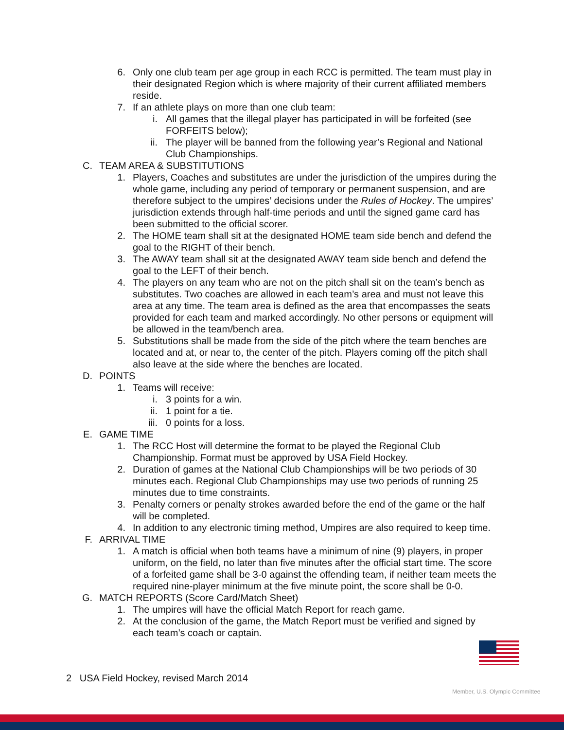6. Only one club team per age group in each RCC is permitted. The team must play in their designated Region which is where majority of their current affiliated members reside.
7. If an athlete plays on more than one club team:
i. All games that the illegal player has participated in will be forfeited (see FORFEITS below);
ii. The player will be banned from the following year’s Regional and National Club Championships.
C. TEAM AREA & SUBSTITUTIONS
1. Players, Coaches and substitutes are under the jurisdiction of the umpires during the whole game, including any period of temporary or permanent suspension, and are therefore subject to the umpires’ decisions under the Rules of Hockey. The umpires’ jurisdiction extends through half-time periods and until the signed game card has been submitted to the official scorer.
2. The HOME team shall sit at the designated HOME team side bench and defend the goal to the RIGHT of their bench.
3. The AWAY team shall sit at the designated AWAY team side bench and defend the goal to the LEFT of their bench.
4. The players on any team who are not on the pitch shall sit on the team’s bench as substitutes. Two coaches are allowed in each team’s area and must not leave this area at any time. The team area is defined as the area that encompasses the seats provided for each team and marked accordingly. No other persons or equipment will be allowed in the team/bench area.
5. Substitutions shall be made from the side of the pitch where the team benches are located and at, or near to, the center of the pitch. Players coming off the pitch shall also leave at the side where the benches are located.
D. POINTS
1. Teams will receive:
i. 3 points for a win.
ii. 1 point for a tie.
iii. 0 points for a loss.
E. GAME TIME
1. The RCC Host will determine the format to be played the Regional Club Championship. Format must be approved by USA Field Hockey.
2. Duration of games at the National Club Championships will be two periods of 30 minutes each. Regional Club Championships may use two periods of running 25 minutes due to time constraints.
3. Penalty corners or penalty strokes awarded before the end of the game or the half will be completed.
4. In addition to any electronic timing method, Umpires are also required to keep time.
F. ARRIVAL TIME
1. A match is official when both teams have a minimum of nine (9) players, in proper uniform, on the field, no later than five minutes after the official start time. The score of a forfeited game shall be 3-0 against the offending team, if neither team meets the required nine-player minimum at the five minute point, the score shall be 0-0.
G. MATCH REPORTS (Score Card/Match Sheet)
1. The umpires will have the official Match Report for reach game.
2. At the conclusion of the game, the Match Report must be verified and signed by each team’s coach or captain.
2 USA Field Hockey, revised March 2014
Member, U.S. Olympic Committee